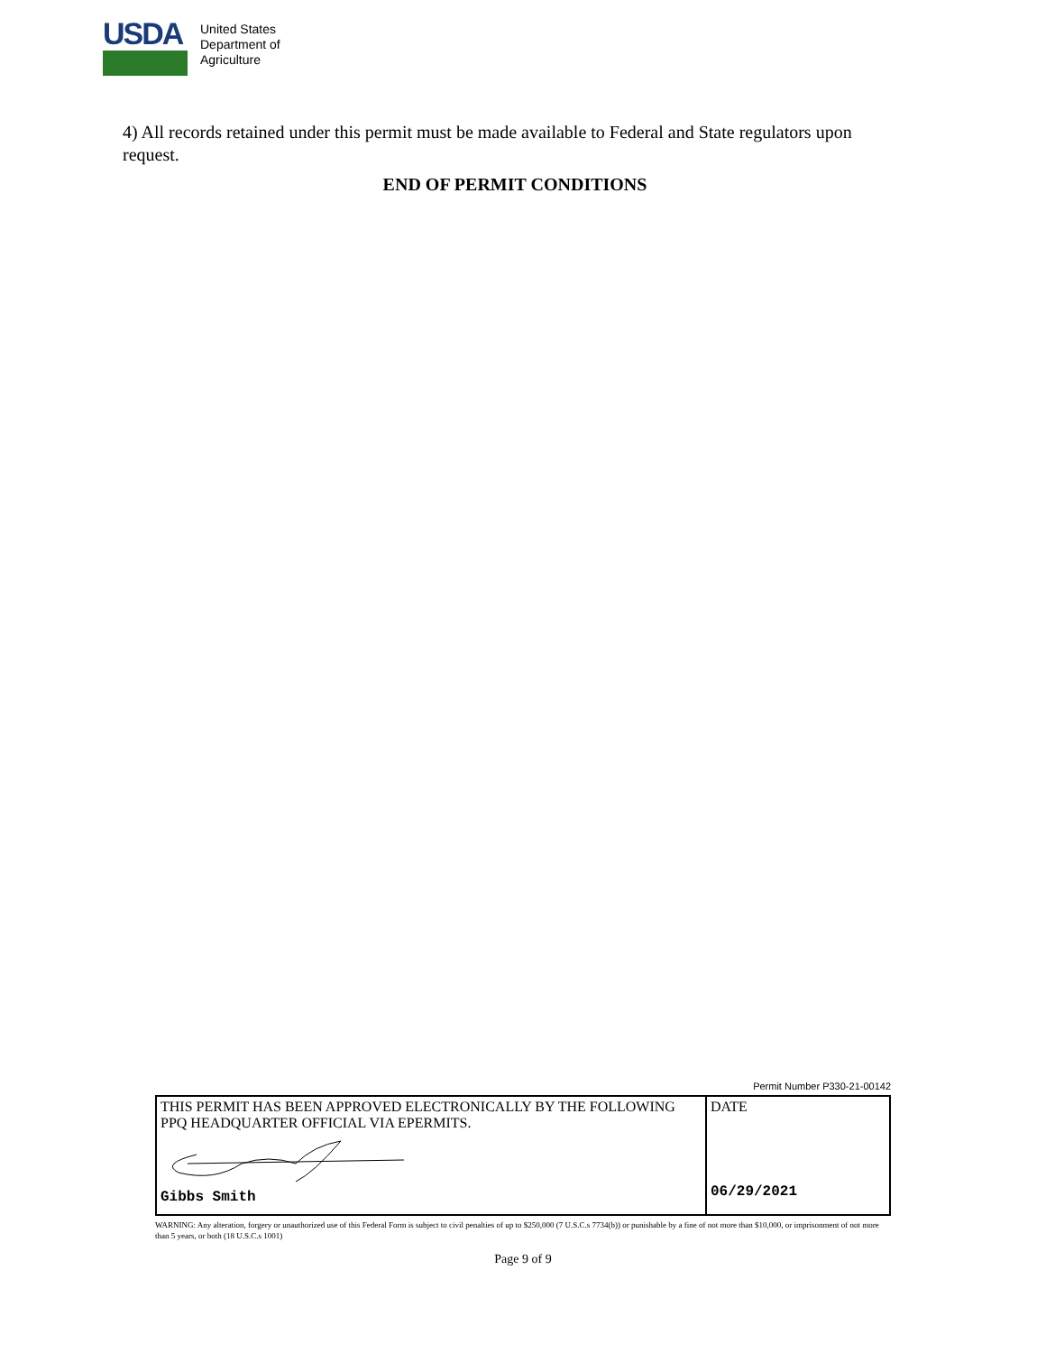USDA
United States
Department of
Agriculture
4) All records retained under this permit must be made available to Federal and State regulators upon request.
END OF PERMIT CONDITIONS
Permit Number P330-21-00142
| THIS PERMIT HAS BEEN APPROVED ELECTRONICALLY BY THE FOLLOWING PPQ HEADQUARTER OFFICIAL VIA EPERMITS. Gibbs Smith | DATE 06/29/2021 |
WARNING: Any alteration, forgery or unauthorized use of this Federal Form is subject to civil penalties of up to $250,000 (7 U.S.C.s 7734(b)) or punishable by a fine of not more than $10,000, or imprisonment of not more than 5 years, or both (18 U.S.C.s 1001)
Page 9 of 9